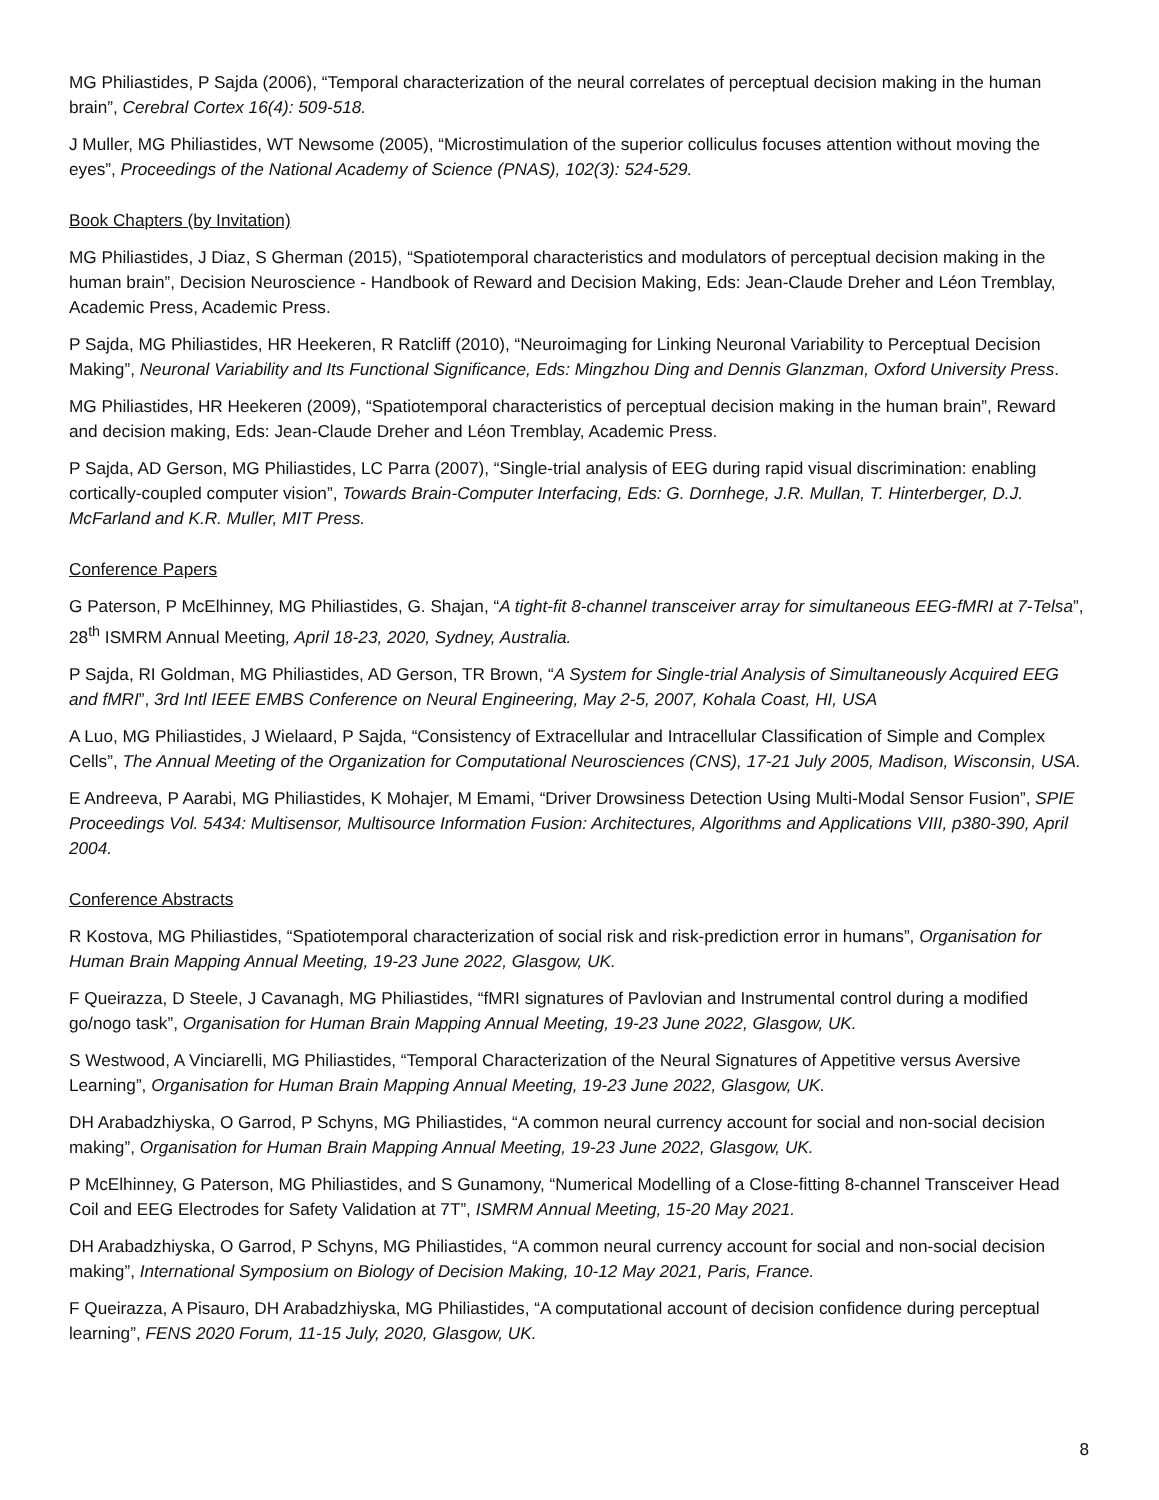MG Philiastides, P Sajda (2006), “Temporal characterization of the neural correlates of perceptual decision making in the human brain”, Cerebral Cortex 16(4): 509-518.
J Muller, MG Philiastides, WT Newsome (2005), “Microstimulation of the superior colliculus focuses attention without moving the eyes”, Proceedings of the National Academy of Science (PNAS), 102(3): 524-529.
Book Chapters (by Invitation)
MG Philiastides, J Diaz, S Gherman (2015), “Spatiotemporal characteristics and modulators of perceptual decision making in the human brain”, Decision Neuroscience - Handbook of Reward and Decision Making, Eds: Jean-Claude Dreher and Léon Tremblay, Academic Press, Academic Press.
P Sajda, MG Philiastides, HR Heekeren, R Ratcliff (2010), “Neuroimaging for Linking Neuronal Variability to Perceptual Decision Making”, Neuronal Variability and Its Functional Significance, Eds: Mingzhou Ding and Dennis Glanzman, Oxford University Press.
MG Philiastides, HR Heekeren (2009), “Spatiotemporal characteristics of perceptual decision making in the human brain”, Reward and decision making, Eds: Jean-Claude Dreher and Léon Tremblay, Academic Press.
P Sajda, AD Gerson, MG Philiastides, LC Parra (2007), “Single-trial analysis of EEG during rapid visual discrimination: enabling cortically-coupled computer vision”, Towards Brain-Computer Interfacing, Eds: G. Dornhege, J.R. Mullan, T. Hinterberger, D.J. McFarland and K.R. Muller, MIT Press.
Conference Papers
G Paterson, P McElhinney, MG Philiastides, G. Shajan, “A tight-fit 8-channel transceiver array for simultaneous EEG-fMRI at 7-Telsa”, 28<sup>th</sup> ISMRM Annual Meeting, April 18-23, 2020, Sydney, Australia.
P Sajda, RI Goldman, MG Philiastides, AD Gerson, TR Brown, “A System for Single-trial Analysis of Simultaneously Acquired EEG and fMRI”, 3rd Intl IEEE EMBS Conference on Neural Engineering, May 2-5, 2007, Kohala Coast, HI, USA
A Luo, MG Philiastides, J Wielaard, P Sajda, “Consistency of Extracellular and Intracellular Classification of Simple and Complex Cells”, The Annual Meeting of the Organization for Computational Neurosciences (CNS), 17-21 July 2005, Madison, Wisconsin, USA.
E Andreeva, P Aarabi, MG Philiastides, K Mohajer, M Emami, “Driver Drowsiness Detection Using Multi-Modal Sensor Fusion”, SPIE Proceedings Vol. 5434: Multisensor, Multisource Information Fusion: Architectures, Algorithms and Applications VIII, p380-390, April 2004.
Conference Abstracts
R Kostova, MG Philiastides, “Spatiotemporal characterization of social risk and risk-prediction error in humans”, Organisation for Human Brain Mapping Annual Meeting, 19-23 June 2022, Glasgow, UK.
F Queirazza, D Steele, J Cavanagh, MG Philiastides, “fMRI signatures of Pavlovian and Instrumental control during a modified go/nogo task”, Organisation for Human Brain Mapping Annual Meeting, 19-23 June 2022, Glasgow, UK.
S Westwood, A Vinciarelli, MG Philiastides, “Temporal Characterization of the Neural Signatures of Appetitive versus Aversive Learning”, Organisation for Human Brain Mapping Annual Meeting, 19-23 June 2022, Glasgow, UK.
DH Arabadzhiyska, O Garrod, P Schyns, MG Philiastides, “A common neural currency account for social and non-social decision making”, Organisation for Human Brain Mapping Annual Meeting, 19-23 June 2022, Glasgow, UK.
P McElhinney, G Paterson, MG Philiastides, and S Gunamony, “Numerical Modelling of a Close-fitting 8-channel Transceiver Head Coil and EEG Electrodes for Safety Validation at 7T”, ISMRM Annual Meeting, 15-20 May 2021.
DH Arabadzhiyska, O Garrod, P Schyns, MG Philiastides, “A common neural currency account for social and non-social decision making”, International Symposium on Biology of Decision Making, 10-12 May 2021, Paris, France.
F Queirazza, A Pisauro, DH Arabadzhiyska, MG Philiastides, “A computational account of decision confidence during perceptual learning”, FENS 2020 Forum, 11-15 July, 2020, Glasgow, UK.
8